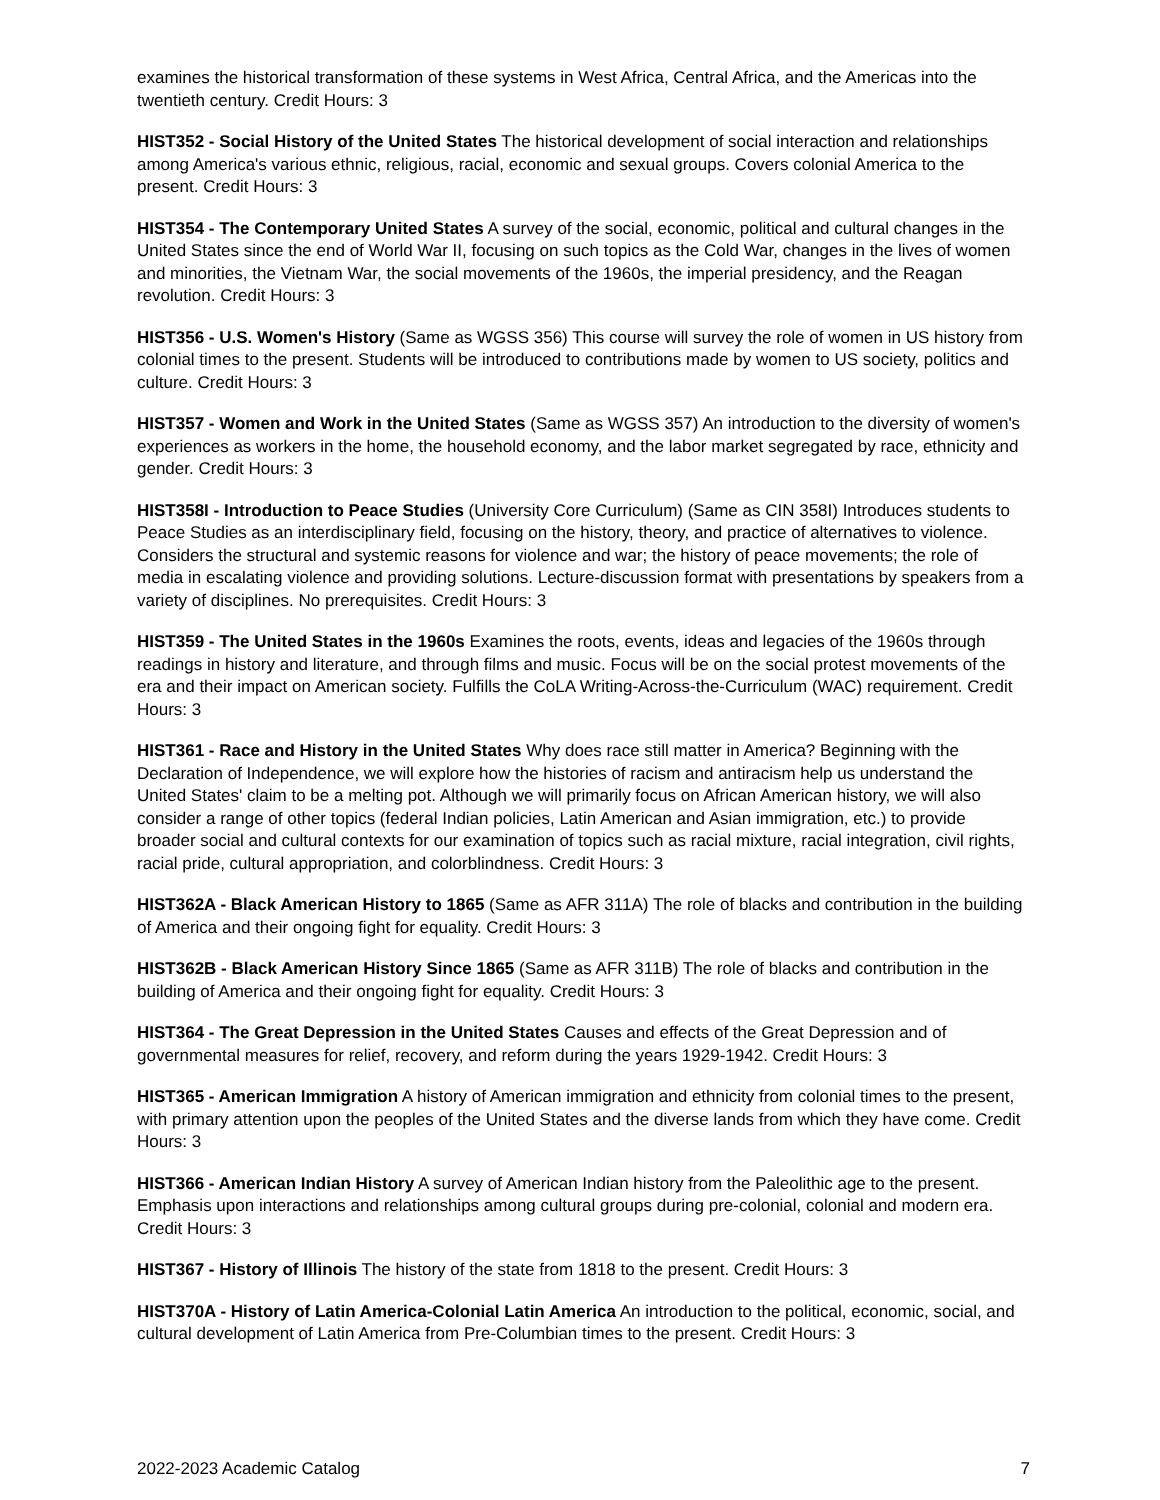examines the historical transformation of these systems in West Africa, Central Africa, and the Americas into the twentieth century. Credit Hours: 3
HIST352 - Social History of the United States The historical development of social interaction and relationships among America's various ethnic, religious, racial, economic and sexual groups. Covers colonial America to the present. Credit Hours: 3
HIST354 - The Contemporary United States A survey of the social, economic, political and cultural changes in the United States since the end of World War II, focusing on such topics as the Cold War, changes in the lives of women and minorities, the Vietnam War, the social movements of the 1960s, the imperial presidency, and the Reagan revolution. Credit Hours: 3
HIST356 - U.S. Women's History (Same as WGSS 356) This course will survey the role of women in US history from colonial times to the present. Students will be introduced to contributions made by women to US society, politics and culture. Credit Hours: 3
HIST357 - Women and Work in the United States (Same as WGSS 357) An introduction to the diversity of women's experiences as workers in the home, the household economy, and the labor market segregated by race, ethnicity and gender. Credit Hours: 3
HIST358I - Introduction to Peace Studies (University Core Curriculum) (Same as CIN 358I) Introduces students to Peace Studies as an interdisciplinary field, focusing on the history, theory, and practice of alternatives to violence. Considers the structural and systemic reasons for violence and war; the history of peace movements; the role of media in escalating violence and providing solutions. Lecture-discussion format with presentations by speakers from a variety of disciplines. No prerequisites. Credit Hours: 3
HIST359 - The United States in the 1960s Examines the roots, events, ideas and legacies of the 1960s through readings in history and literature, and through films and music. Focus will be on the social protest movements of the era and their impact on American society. Fulfills the CoLA Writing-Across-the-Curriculum (WAC) requirement. Credit Hours: 3
HIST361 - Race and History in the United States Why does race still matter in America? Beginning with the Declaration of Independence, we will explore how the histories of racism and antiracism help us understand the United States' claim to be a melting pot. Although we will primarily focus on African American history, we will also consider a range of other topics (federal Indian policies, Latin American and Asian immigration, etc.) to provide broader social and cultural contexts for our examination of topics such as racial mixture, racial integration, civil rights, racial pride, cultural appropriation, and colorblindness. Credit Hours: 3
HIST362A - Black American History to 1865 (Same as AFR 311A) The role of blacks and contribution in the building of America and their ongoing fight for equality. Credit Hours: 3
HIST362B - Black American History Since 1865 (Same as AFR 311B) The role of blacks and contribution in the building of America and their ongoing fight for equality. Credit Hours: 3
HIST364 - The Great Depression in the United States Causes and effects of the Great Depression and of governmental measures for relief, recovery, and reform during the years 1929-1942. Credit Hours: 3
HIST365 - American Immigration A history of American immigration and ethnicity from colonial times to the present, with primary attention upon the peoples of the United States and the diverse lands from which they have come. Credit Hours: 3
HIST366 - American Indian History A survey of American Indian history from the Paleolithic age to the present. Emphasis upon interactions and relationships among cultural groups during pre-colonial, colonial and modern era. Credit Hours: 3
HIST367 - History of Illinois The history of the state from 1818 to the present. Credit Hours: 3
HIST370A - History of Latin America-Colonial Latin America An introduction to the political, economic, social, and cultural development of Latin America from Pre-Columbian times to the present. Credit Hours: 3
2022-2023 Academic Catalog 7